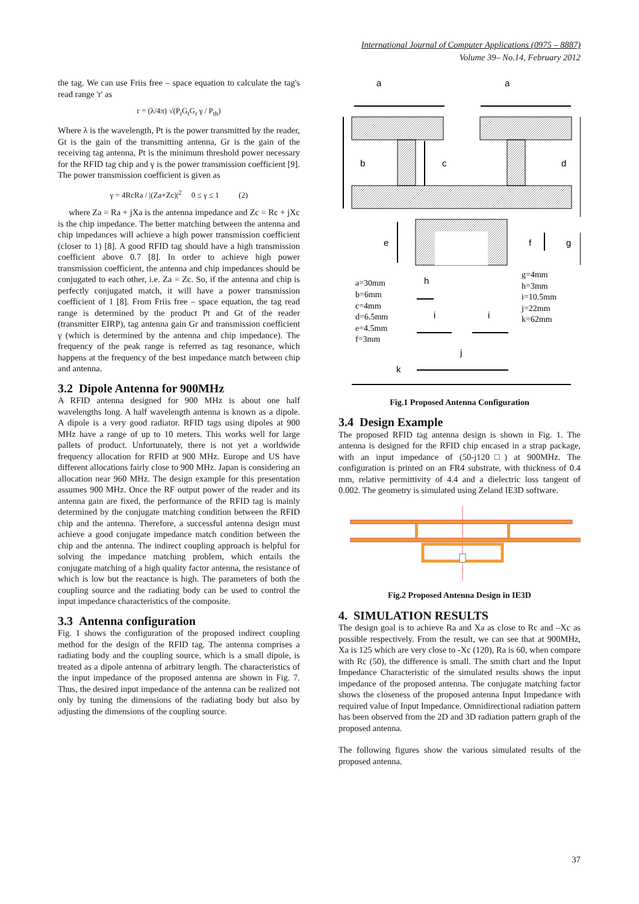International Journal of Computer Applications (0975 – 8887)
Volume 39– No.14, February 2012
the tag. We can use Friis free – space equation to calculate the tag's read range 'r' as
r = (λ/4π) √(P<sub>t</sub>G<sub>t</sub>G<sub>r</sub> γ / P<sub>th</sub>)
Where λ is the wavelength, Pt is the power transmitted by the reader, Gt is the gain of the transmitting antenna, Gr is the gain of the receiving tag antenna, Pt is the minimum threshold power necessary for the RFID tag chip and γ is the power transmission coefficient [9]. The power transmission coefficient is given as
γ = 4RcRa / |(Za+Zc)|<sup>2</sup> 0 ≤ γ ≤ 1 (2)
where Za = Ra + jXa is the antenna impedance and Zc = Rc + jXc is the chip impedance. The better matching between the antenna and chip impedances will achieve a high power transmission coefficient (closer to 1) [8]. A good RFID tag should have a high transmission coefficient above 0.7 [8]. In order to achieve high power transmission coefficient, the antenna and chip impedances should be conjugated to each other, i.e. Za = Zc. So, if the antenna and chip is perfectly conjugated match, it will have a power transmission coefficient of 1 [8]. From Friis free – space equation, the tag read range is determined by the product Pt and Gt of the reader (transmitter EIRP), tag antenna gain Gr and transmission coefficient γ (which is determined by the antenna and chip impedance). The frequency of the peak range is referred as tag resonance, which happens at the frequency of the best impedance match between chip and antenna.
3.2 Dipole Antenna for 900MHz
A RFID antenna designed for 900 MHz is about one half wavelengths long. A half wavelength antenna is known as a dipole. A dipole is a very good radiator. RFID tags using dipoles at 900 MHz have a range of up to 10 meters. This works well for large pallets of product. Unfortunately, there is not yet a worldwide frequency allocation for RFID at 900 MHz. Europe and US have different allocations fairly close to 900 MHz. Japan is considering an allocation near 960 MHz. The design example for this presentation assumes 900 MHz. Once the RF output power of the reader and its antenna gain are fixed, the performance of the RFID tag is mainly determined by the conjugate matching condition between the RFID chip and the antenna. Therefore, a successful antenna design must achieve a good conjugate impedance match condition between the chip and the antenna. The indirect coupling approach is helpful for solving the impedance matching problem, which entails the conjugate matching of a high quality factor antenna, the resistance of which is low but the reactance is high. The parameters of both the coupling source and the radiating body can be used to control the input impedance characteristics of the composite.
3.3 Antenna configuration
Fig. 1 shows the configuration of the proposed indirect coupling method for the design of the RFID tag. The antenna comprises a radiating body and the coupling source, which is a small dipole, is treated as a dipole antenna of arbitrary length. The characteristics of the input impedance of the proposed antenna are shown in Fig. 7. Thus, the desired input impedance of the antenna can be realized not only by tuning the dimensions of the radiating body but also by adjusting the dimensions of the coupling source.
a
a
b
c
d
e
f
g
h
i
i
j
k
a=30mm b=6mm c=4mm d=6.5mm e=4.5mm f=3mm
g=4mm h=3mm i=10.5mm j=22mm k=62mm
Fig.1 Proposed Antenna Configuration
3.4 Design Example
The proposed RFID tag antenna design is shown in Fig. 1. The antenna is designed for the RFID chip encased in a strap package, with an input impedance of (50-j120□) at 900MHz. The configuration is printed on an FR4 substrate, with thickness of 0.4 mm, relative permittivity of 4.4 and a dielectric loss tangent of 0.002. The geometry is simulated using Zeland IE3D software.
Fig.2 Proposed Antenna Design in IE3D
4. SIMULATION RESULTS
The design goal is to achieve Ra and Xa as close to Rc and –Xc as possible respectively. From the result, we can see that at 900MHz, Xa is 125 which are very close to -Xc (120), Ra is 60, when compare with Rc (50), the difference is small. The smith chart and the Input Impedance Characteristic of the simulated results shows the input impedance of the proposed antenna. The conjugate matching factor shows the closeness of the proposed antenna Input Impedance with required value of Input Impedance. Omnidirectional radiation pattern has been observed from the 2D and 3D radiation pattern graph of the proposed antenna.
The following figures show the various simulated results of the proposed antenna.
37